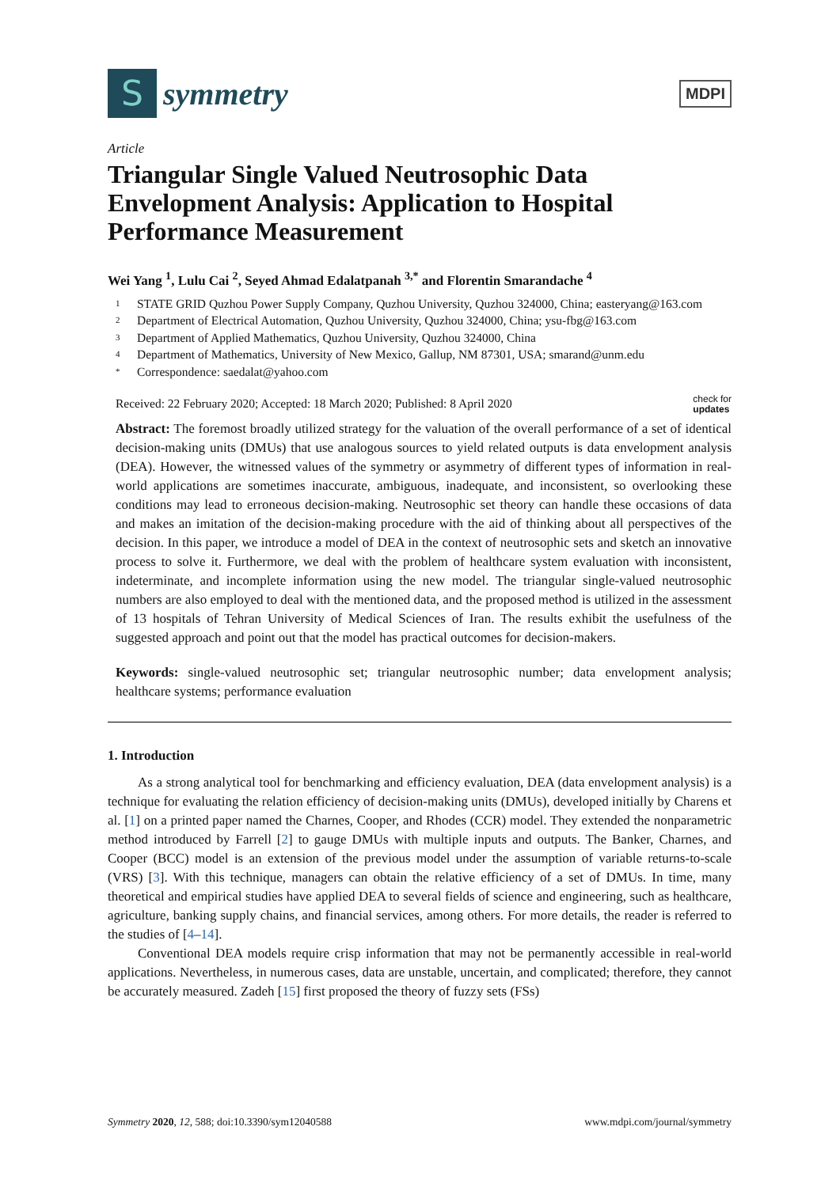S
symmetry
MDPI
Article
Triangular Single Valued Neutrosophic Data Envelopment Analysis: Application to Hospital Performance Measurement
Wei Yang <sup>1</sup>, Lulu Cai <sup>2</sup>, Seyed Ahmad Edalatpanah <sup>3,*</sup> and Florentin Smarandache <sup>4</sup>
1 STATE GRID Quzhou Power Supply Company, Quzhou University, Quzhou 324000, China; easteryang@163.com
2 Department of Electrical Automation, Quzhou University, Quzhou 324000, China; ysu-fbg@163.com
3 Department of Applied Mathematics, Quzhou University, Quzhou 324000, China
4 Department of Mathematics, University of New Mexico, Gallup, NM 87301, USA; smarand@unm.edu
* Correspondence: saedalat@yahoo.com
Received: 22 February 2020; Accepted: 18 March 2020; Published: 8 April 2020 check for
updates
Abstract: The foremost broadly utilized strategy for the valuation of the overall performance of a set of identical decision-making units (DMUs) that use analogous sources to yield related outputs is data envelopment analysis (DEA). However, the witnessed values of the symmetry or asymmetry of different types of information in real-world applications are sometimes inaccurate, ambiguous, inadequate, and inconsistent, so overlooking these conditions may lead to erroneous decision-making. Neutrosophic set theory can handle these occasions of data and makes an imitation of the decision-making procedure with the aid of thinking about all perspectives of the decision. In this paper, we introduce a model of DEA in the context of neutrosophic sets and sketch an innovative process to solve it. Furthermore, we deal with the problem of healthcare system evaluation with inconsistent, indeterminate, and incomplete information using the new model. The triangular single-valued neutrosophic numbers are also employed to deal with the mentioned data, and the proposed method is utilized in the assessment of 13 hospitals of Tehran University of Medical Sciences of Iran. The results exhibit the usefulness of the suggested approach and point out that the model has practical outcomes for decision-makers.
Keywords: single-valued neutrosophic set; triangular neutrosophic number; data envelopment analysis; healthcare systems; performance evaluation
1. Introduction
As a strong analytical tool for benchmarking and efficiency evaluation, DEA (data envelopment analysis) is a technique for evaluating the relation efficiency of decision-making units (DMUs), developed initially by Charens et al. [1] on a printed paper named the Charnes, Cooper, and Rhodes (CCR) model. They extended the nonparametric method introduced by Farrell [2] to gauge DMUs with multiple inputs and outputs. The Banker, Charnes, and Cooper (BCC) model is an extension of the previous model under the assumption of variable returns-to-scale (VRS) [3]. With this technique, managers can obtain the relative efficiency of a set of DMUs. In time, many theoretical and empirical studies have applied DEA to several fields of science and engineering, such as healthcare, agriculture, banking supply chains, and financial services, among others. For more details, the reader is referred to the studies of [4–14].
Conventional DEA models require crisp information that may not be permanently accessible in real-world applications. Nevertheless, in numerous cases, data are unstable, uncertain, and complicated; therefore, they cannot be accurately measured. Zadeh [15] first proposed the theory of fuzzy sets (FSs)
Symmetry 2020, 12, 588; doi:10.3390/sym12040588 www.mdpi.com/journal/symmetry